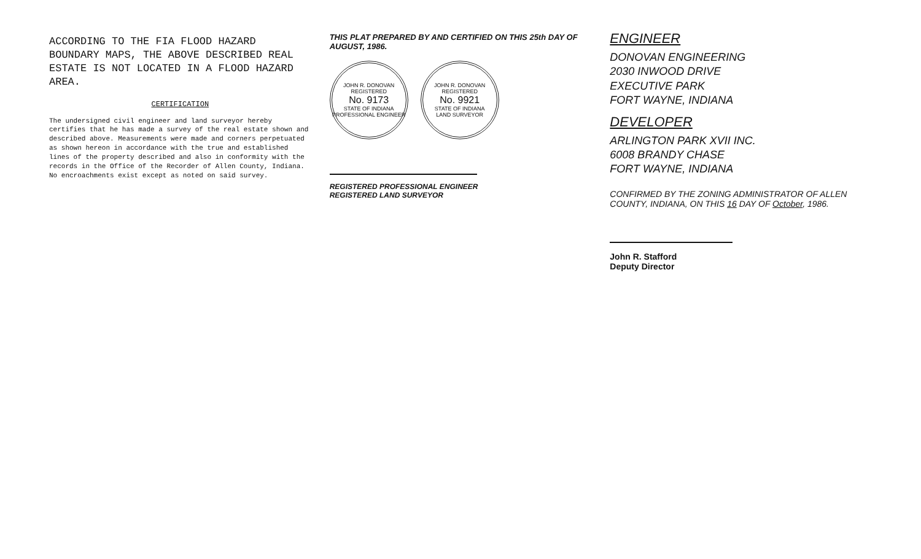ACCORDING TO THE FIA FLOOD HAZARD BOUNDARY MAPS, THE ABOVE DESCRIBED REAL ESTATE IS NOT LOCATED IN A FLOOD HAZARD AREA.
CERTIFICATION
The undersigned civil engineer and land surveyor hereby certifies that he has made a survey of the real estate shown and described above. Measurements were made and corners perpetuated as shown hereon in accordance with the true and established lines of the property described and also in conformity with the records in the Office of the Recorder of Allen County, Indiana. No encroachments exist except as noted on said survey.
THIS PLAT PREPARED BY AND CERTIFIED ON THIS 25th DAY OF AUGUST, 1986.
JOHN R. DONOVAN
REGISTERED
No. 9173
STATE OF INDIANA
PROFESSIONAL ENGINEER
JOHN R. DONOVAN
REGISTERED
No. 9921
STATE OF INDIANA
LAND SURVEYOR
REGISTERED PROFESSIONAL ENGINEER
REGISTERED LAND SURVEYOR
ENGINEER
DONOVAN ENGINEERING
2030 INWOOD DRIVE
EXECUTIVE PARK
FORT WAYNE, INDIANA
DEVELOPER
ARLINGTON PARK XVII INC.
6008 BRANDY CHASE
FORT WAYNE, INDIANA
CONFIRMED BY THE ZONING ADMINISTRATOR OF ALLEN COUNTY, INDIANA, ON THIS 16 DAY OF October, 1986.
John R. Stafford
Deputy Director